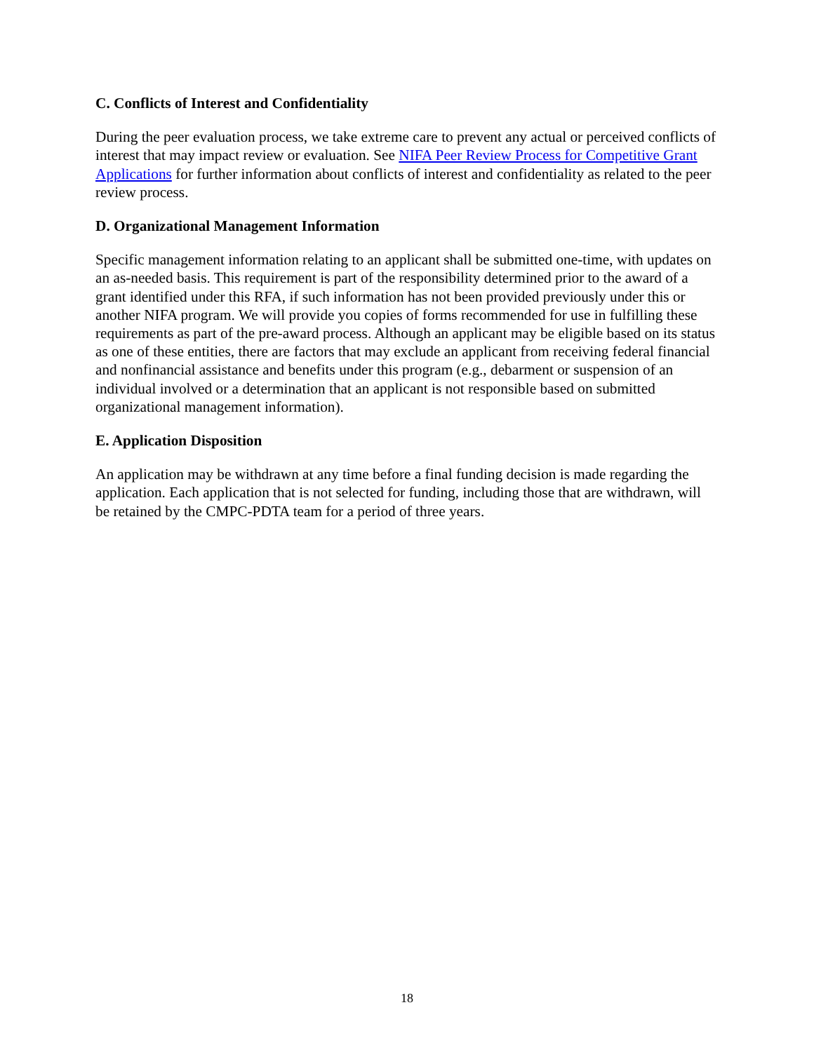C. Conflicts of Interest and Confidentiality
During the peer evaluation process, we take extreme care to prevent any actual or perceived conflicts of interest that may impact review or evaluation. See NIFA Peer Review Process for Competitive Grant Applications for further information about conflicts of interest and confidentiality as related to the peer review process.
D. Organizational Management Information
Specific management information relating to an applicant shall be submitted one-time, with updates on an as-needed basis. This requirement is part of the responsibility determined prior to the award of a grant identified under this RFA, if such information has not been provided previously under this or another NIFA program. We will provide you copies of forms recommended for use in fulfilling these requirements as part of the pre-award process. Although an applicant may be eligible based on its status as one of these entities, there are factors that may exclude an applicant from receiving federal financial and nonfinancial assistance and benefits under this program (e.g., debarment or suspension of an individual involved or a determination that an applicant is not responsible based on submitted organizational management information).
E. Application Disposition
An application may be withdrawn at any time before a final funding decision is made regarding the application. Each application that is not selected for funding, including those that are withdrawn, will be retained by the CMPC-PDTA team for a period of three years.
18